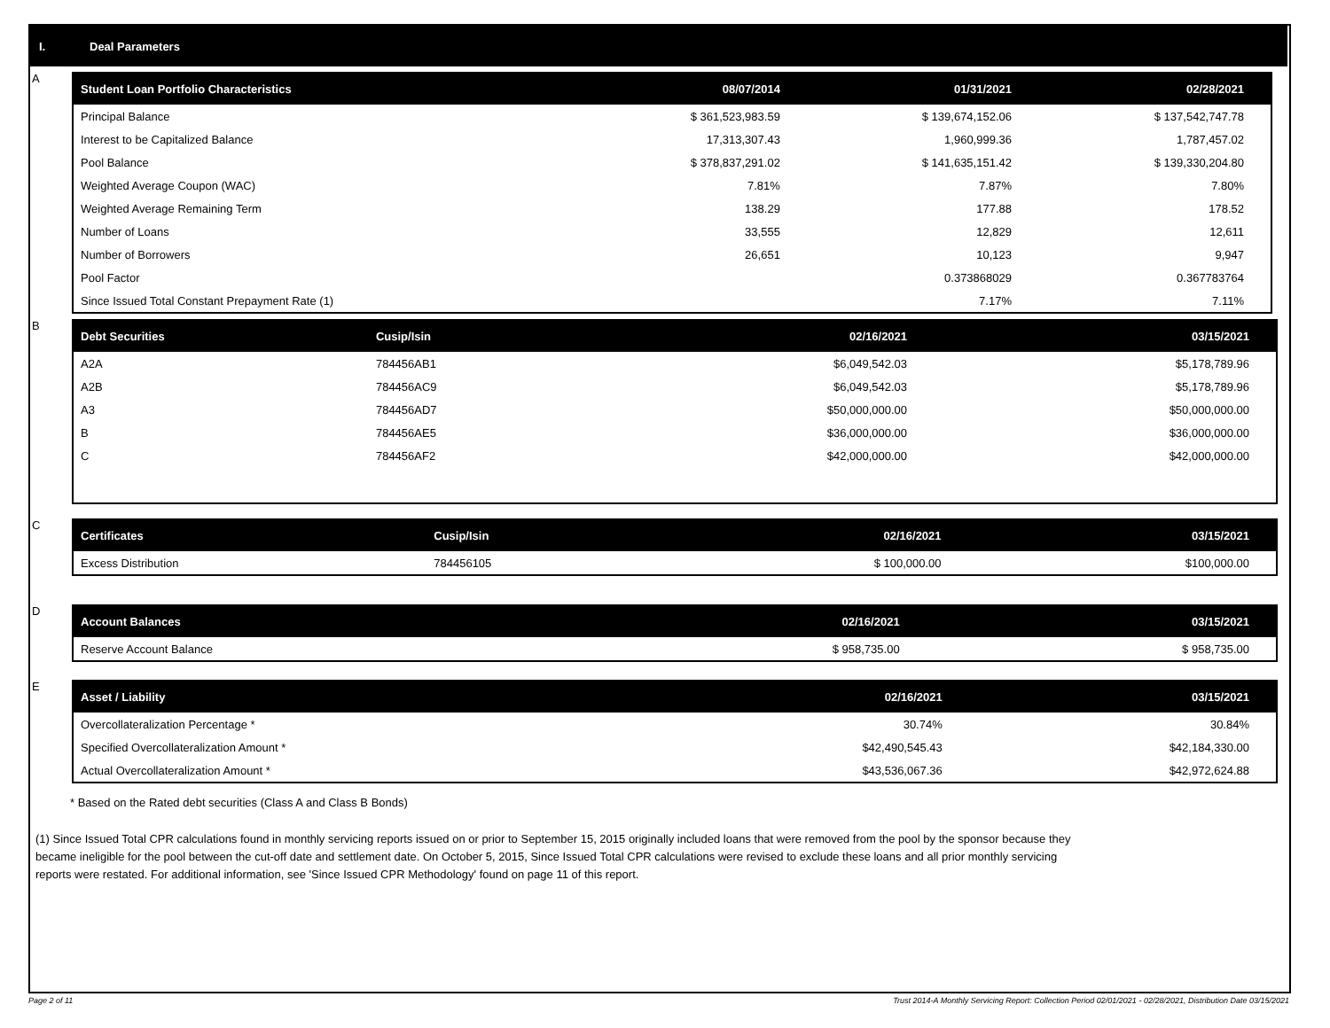I. Deal Parameters
A
| Student Loan Portfolio Characteristics | 08/07/2014 | 01/31/2021 | 02/28/2021 |
| --- | --- | --- | --- |
| Principal Balance | $ 361,523,983.59 | $ 139,674,152.06 | $ 137,542,747.78 |
| Interest to be Capitalized Balance | 17,313,307.43 | 1,960,999.36 | 1,787,457.02 |
| Pool Balance | $ 378,837,291.02 | $ 141,635,151.42 | $ 139,330,204.80 |
| Weighted Average Coupon (WAC) | 7.81% | 7.87% | 7.80% |
| Weighted Average Remaining Term | 138.29 | 177.88 | 178.52 |
| Number of Loans | 33,555 | 12,829 | 12,611 |
| Number of Borrowers | 26,651 | 10,123 | 9,947 |
| Pool Factor | | 0.373868029 | 0.367783764 |
| Since Issued Total Constant Prepayment Rate (1) | | 7.17% | 7.11% |
B
| Debt Securities | Cusip/Isin | 02/16/2021 | 03/15/2021 |
| --- | --- | --- | --- |
| A2A | 784456AB1 | $6,049,542.03 | $5,178,789.96 |
| A2B | 784456AC9 | $6,049,542.03 | $5,178,789.96 |
| A3 | 784456AD7 | $50,000,000.00 | $50,000,000.00 |
| B | 784456AE5 | $36,000,000.00 | $36,000,000.00 |
| C | 784456AF2 | $42,000,000.00 | $42,000,000.00 |
C
| Certificates | Cusip/Isin | 02/16/2021 | 03/15/2021 |
| --- | --- | --- | --- |
| Excess Distribution | 784456105 | $ 100,000.00 | $100,000.00 |
D
| Account Balances | 02/16/2021 | 03/15/2021 |
| --- | --- | --- |
| Reserve Account Balance | $ 958,735.00 | $ 958,735.00 |
E
| Asset / Liability | 02/16/2021 | 03/15/2021 |
| --- | --- | --- |
| Overcollateralization Percentage * | 30.74% | 30.84% |
| Specified Overcollateralization Amount * | $42,490,545.43 | $42,184,330.00 |
| Actual Overcollateralization Amount * | $43,536,067.36 | $42,972,624.88 |
* Based on the Rated debt securities (Class A and Class B Bonds)
(1) Since Issued Total CPR calculations found in monthly servicing reports issued on or prior to September 15, 2015 originally included loans that were removed from the pool by the sponsor because they
became ineligible for the pool between the cut-off date and settlement date. On October 5, 2015, Since Issued Total CPR calculations were revised to exclude these loans and all prior monthly servicing
reports were restated. For additional information, see 'Since Issued CPR Methodology' found on page 11 of this report.
Page 2 of 11 Trust 2014-A Monthly Servicing Report: Collection Period 02/01/2021 - 02/28/2021, Distribution Date 03/15/2021